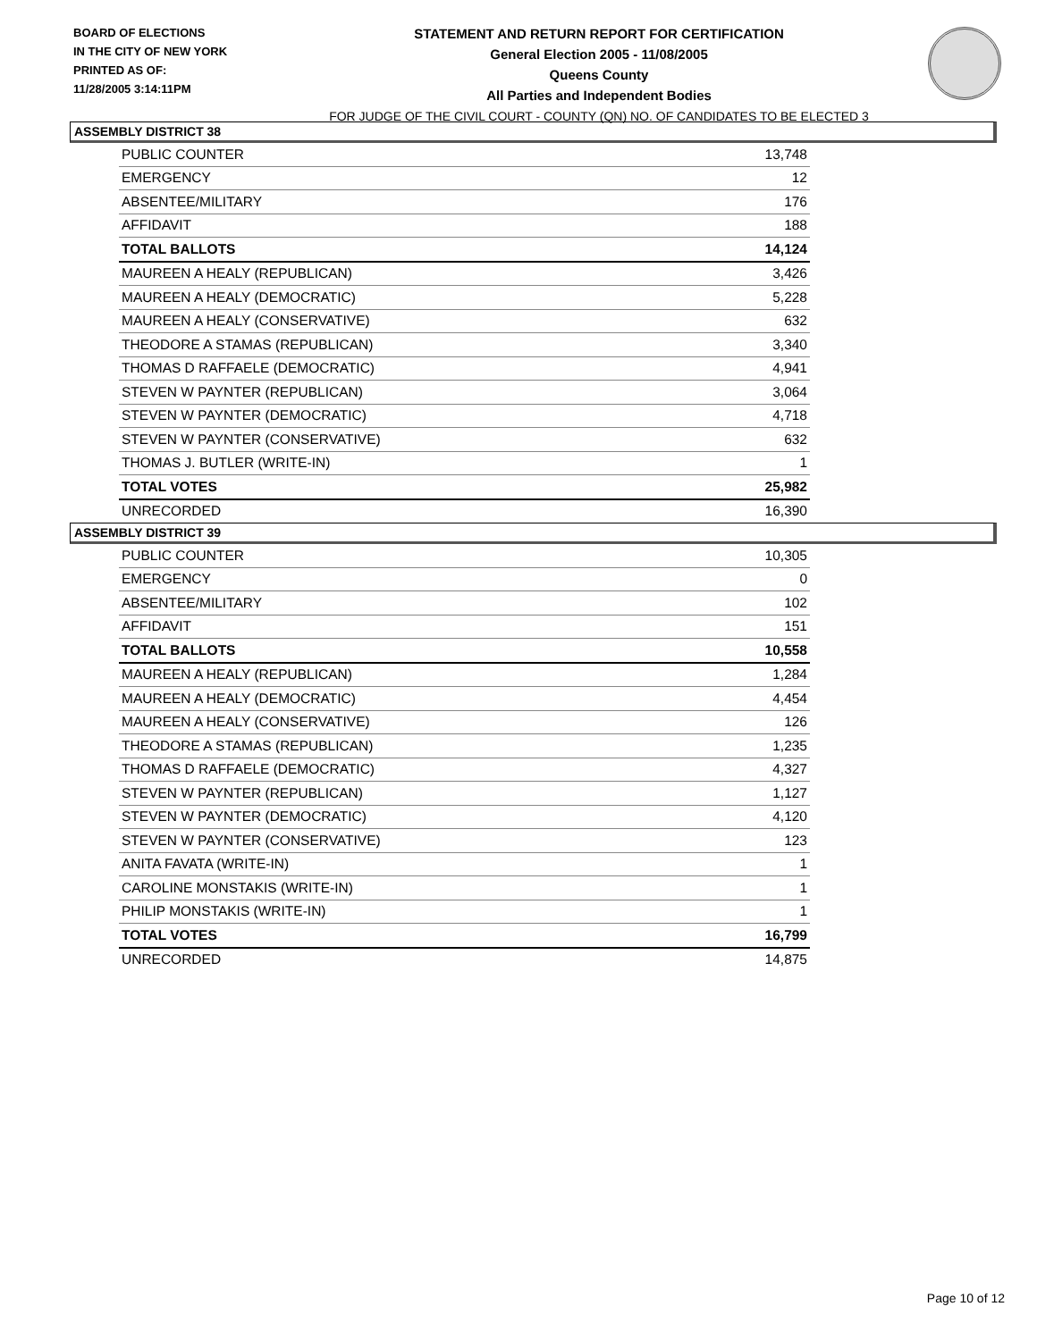BOARD OF ELECTIONS
IN THE CITY OF NEW YORK
PRINTED AS OF:
11/28/2005 3:14:11PM
STATEMENT AND RETURN REPORT FOR CERTIFICATION
General Election 2005 - 11/08/2005
Queens County
All Parties and Independent Bodies
FOR JUDGE OF THE CIVIL COURT - COUNTY (QN) NO. OF CANDIDATES TO BE ELECTED 3
ASSEMBLY DISTRICT 38
| PUBLIC COUNTER | 13,748 |
| EMERGENCY | 12 |
| ABSENTEE/MILITARY | 176 |
| AFFIDAVIT | 188 |
| TOTAL BALLOTS | 14,124 |
| MAUREEN A HEALY (REPUBLICAN) | 3,426 |
| MAUREEN A HEALY (DEMOCRATIC) | 5,228 |
| MAUREEN A HEALY (CONSERVATIVE) | 632 |
| THEODORE A STAMAS (REPUBLICAN) | 3,340 |
| THOMAS D RAFFAELE (DEMOCRATIC) | 4,941 |
| STEVEN W PAYNTER (REPUBLICAN) | 3,064 |
| STEVEN W PAYNTER (DEMOCRATIC) | 4,718 |
| STEVEN W PAYNTER (CONSERVATIVE) | 632 |
| THOMAS J. BUTLER (WRITE-IN) | 1 |
| TOTAL VOTES | 25,982 |
| UNRECORDED | 16,390 |
ASSEMBLY DISTRICT 39
| PUBLIC COUNTER | 10,305 |
| EMERGENCY | 0 |
| ABSENTEE/MILITARY | 102 |
| AFFIDAVIT | 151 |
| TOTAL BALLOTS | 10,558 |
| MAUREEN A HEALY (REPUBLICAN) | 1,284 |
| MAUREEN A HEALY (DEMOCRATIC) | 4,454 |
| MAUREEN A HEALY (CONSERVATIVE) | 126 |
| THEODORE A STAMAS (REPUBLICAN) | 1,235 |
| THOMAS D RAFFAELE (DEMOCRATIC) | 4,327 |
| STEVEN W PAYNTER (REPUBLICAN) | 1,127 |
| STEVEN W PAYNTER (DEMOCRATIC) | 4,120 |
| STEVEN W PAYNTER (CONSERVATIVE) | 123 |
| ANITA FAVATA (WRITE-IN) | 1 |
| CAROLINE MONSTAKIS (WRITE-IN) | 1 |
| PHILIP MONSTAKIS (WRITE-IN) | 1 |
| TOTAL VOTES | 16,799 |
| UNRECORDED | 14,875 |
Page 10 of 12